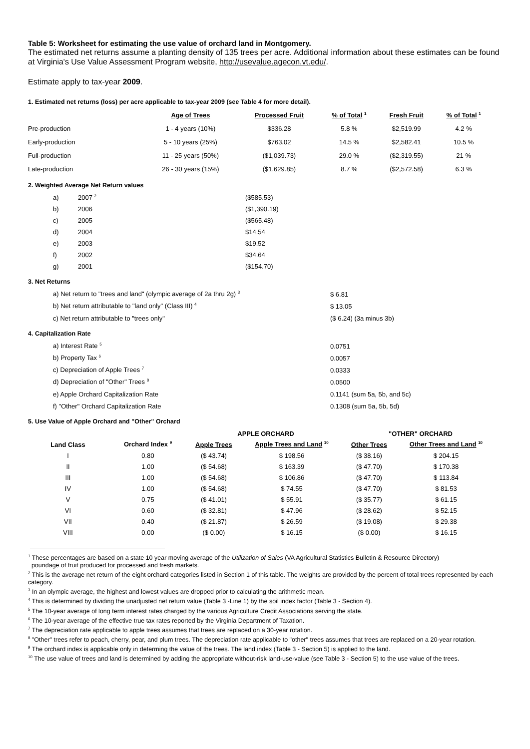Table 5: Worksheet for estimating the use value of orchard land in Montgomery.
The estimated net returns assume a planting density of 135 trees per acre. Additional information about these estimates can be found at Virginia's Use Value Assessment Program website, http://usevalue.agecon.vt.edu/.
Estimate apply to tax-year 2009.
1. Estimated net returns (loss) per acre applicable to tax-year 2009 (see Table 4 for more detail).
| | Age of Trees | Processed Fruit | % of Total <sup>1</sup> | Fresh Fruit | % of Total <sup>1</sup> |
| --- | --- | --- | --- | --- | --- |
| Pre-production | 1 - 4 years (10%) | $336.28 | 5.8 % | $2,519.99 | 4.2 % |
| Early-production | 5 - 10 years (25%) | $763.02 | 14.5 % | $2,582.41 | 10.5 % |
| Full-production | 11 - 25 years (50%) | ($1,039.73) | 29.0 % | ($2,319.55) | 21 % |
| Late-production | 26 - 30 years (15%) | ($1,629.85) | 8.7 % | ($2,572.58) | 6.3 % |
2. Weighted Average Net Return values
| | a) | 2007 <sup>2</sup> | ($585.53) |
| | b) | 2006 | ($1,390.19) |
| | c) | 2005 | ($565.48) |
| | d) | 2004 | $14.54 |
| | e) | 2003 | $19.52 |
| | f) | 2002 | $34.64 |
| | g) | 2001 | ($154.70) |
3. Net Returns
| | a) Net return to "trees and land" (olympic average of 2a thru 2g) <sup>3</sup> | $ 6.81 |
| | b) Net return attributable to "land only" (Class III) <sup>4</sup> | $ 13.05 |
| | c) Net return attributable to "trees only" | ($ 6.24) (3a minus 3b) |
4. Capitalization Rate
| | a) Interest Rate <sup>5</sup> | 0.0751 |
| | b) Property Tax <sup>6</sup> | 0.0057 |
| | c) Depreciation of Apple Trees <sup>7</sup> | 0.0333 |
| | d) Depreciation of "Other" Trees <sup>8</sup> | 0.0500 |
| | e) Apple Orchard Capitalization Rate | 0.1141 (sum 5a, 5b, and 5c) |
| | f) "Other" Orchard Capitalization Rate | 0.1308 (sum 5a, 5b, 5d) |
5. Use Value of Apple Orchard and "Other" Orchard
| | | APPLE ORCHARD | | "OTHER" ORCHARD | |
| --- | --- | --- | --- | --- | --- |
| Land Class | Orchard Index <sup>9</sup> | Apple Trees | Apple Trees and Land <sup>10</sup> | Other Trees | Other Trees and Land <sup>10</sup> |
| I | 0.80 | ($ 43.74) | $ 198.56 | ($ 38.16) | $ 204.15 |
| II | 1.00 | ($ 54.68) | $ 163.39 | ($ 47.70) | $ 170.38 |
| III | 1.00 | ($ 54.68) | $ 106.86 | ($ 47.70) | $ 113.84 |
| IV | 1.00 | ($ 54.68) | $ 74.55 | ($ 47.70) | $ 81.53 |
| V | 0.75 | ($ 41.01) | $ 55.91 | ($ 35.77) | $ 61.15 |
| VI | 0.60 | ($ 32.81) | $ 47.96 | ($ 28.62) | $ 52.15 |
| VII | 0.40 | ($ 21.87) | $ 26.59 | ($ 19.08) | $ 29.38 |
| VIII | 0.00 | ($ 0.00) | $ 16.15 | ($ 0.00) | $ 16.15 |
<sup>1</sup> These percentages are based on a state 10 year moving average of the Utilization of Sales (VA Agricultural Statistics Bulletin & Resource Directory)
poundage of fruit produced for processed and fresh markets.
<sup>2</sup> This is the average net return of the eight orchard categories listed in Section 1 of this table. The weights are provided by the percent of total trees represented by each category.
<sup>3</sup> In an olympic average, the highest and lowest values are dropped prior to calculating the arithmetic mean.
<sup>4</sup> This is determined by dividing the unadjusted net return value (Table 3 -Line 1) by the soil index factor (Table 3 - Section 4).
<sup>5</sup> The 10-year average of long term interest rates charged by the various Agriculture Credit Associations serving the state.
<sup>6</sup> The 10-year average of the effective true tax rates reported by the Virginia Department of Taxation.
<sup>7</sup> The depreciation rate applicable to apple trees assumes that trees are replaced on a 30-year rotation.
<sup>8</sup> "Other" trees refer to peach, cherry, pear, and plum trees. The depreciation rate applicable to "other" trees assumes that trees are replaced on a 20-year rotation.
<sup>9</sup> The orchard index is applicable only in determing the value of the trees. The land index (Table 3 - Section 5) is applied to the land.
<sup>10</sup> The use value of trees and land is determined by adding the appropriate without-risk land-use-value (see Table 3 - Section 5) to the use value of the trees.